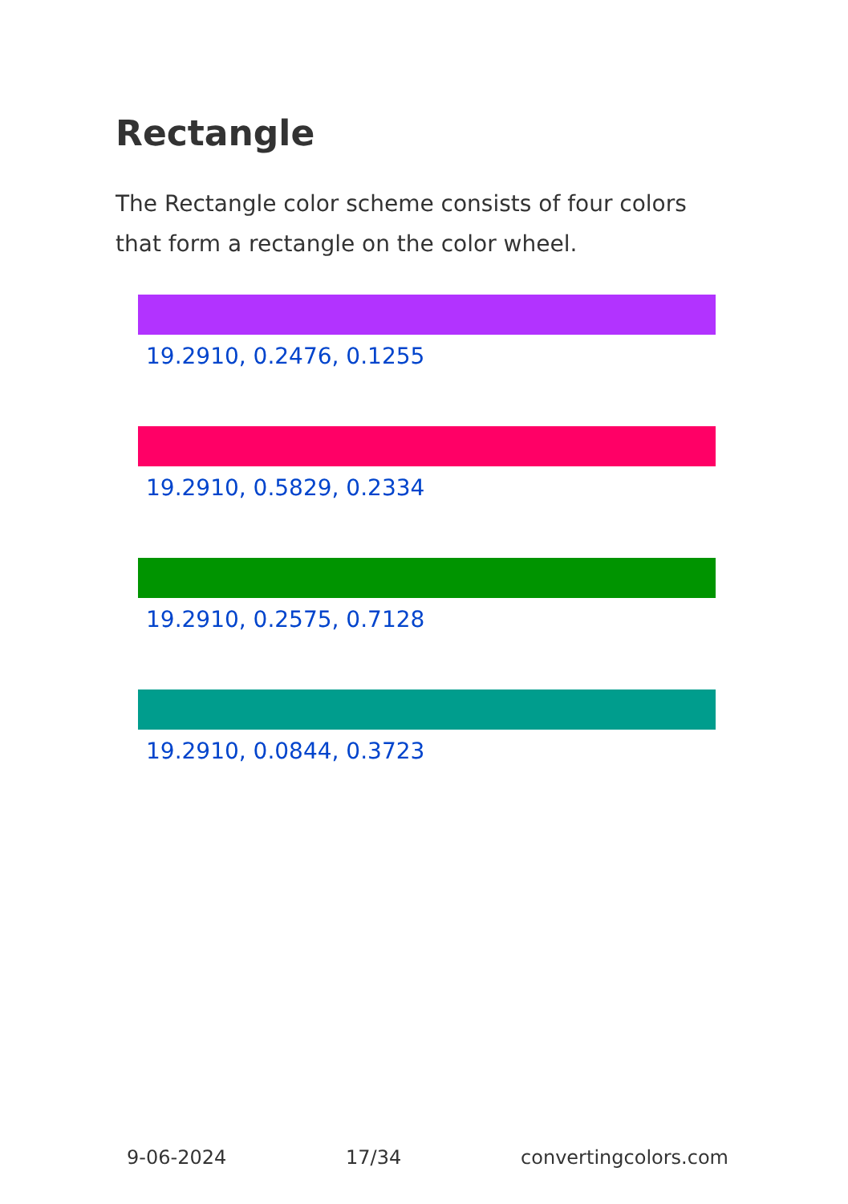Rectangle
The Rectangle color scheme consists of four colors that form a rectangle on the color wheel.
19.2910, 0.2476, 0.1255
19.2910, 0.5829, 0.2334
19.2910, 0.2575, 0.7128
19.2910, 0.0844, 0.3723
9-06-2024 17/34 convertingcolors.com